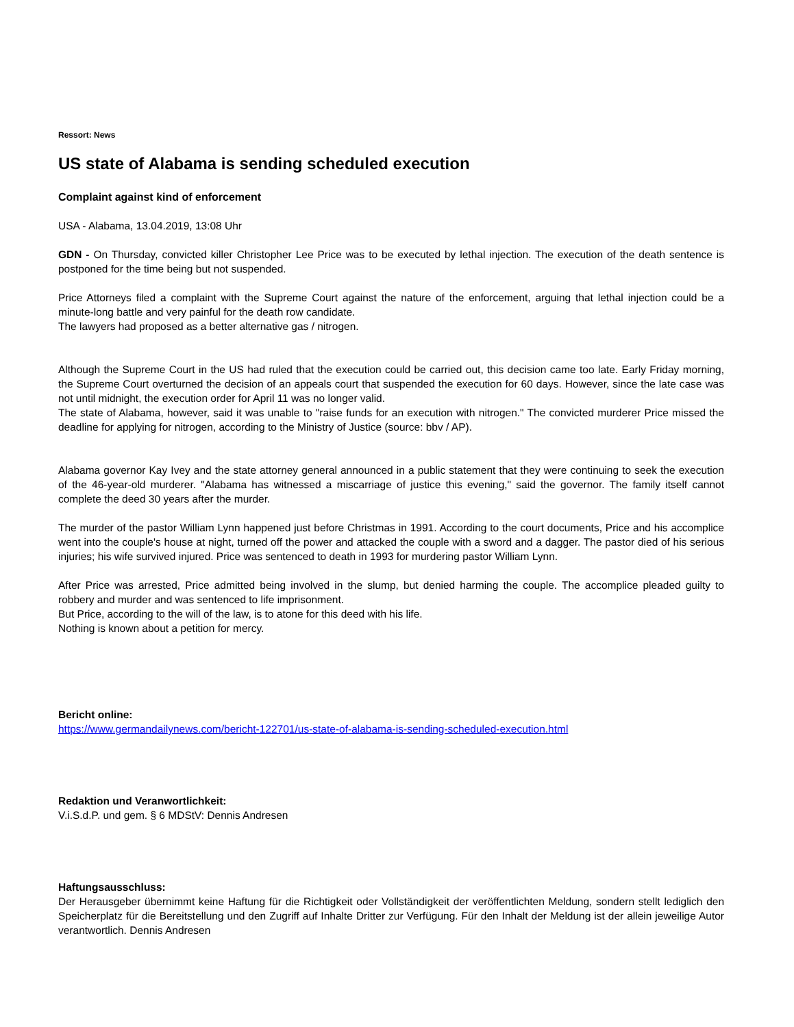Ressort: News
US state of Alabama is sending scheduled execution
Complaint against kind of enforcement
USA - Alabama, 13.04.2019, 13:08 Uhr
GDN - On Thursday, convicted killer Christopher Lee Price was to be executed by lethal injection. The execution of the death sentence is postponed for the time being but not suspended.
Price Attorneys filed a complaint with the Supreme Court against the nature of the enforcement, arguing that lethal injection could be a minute-long battle and very painful for the death row candidate.
The lawyers had proposed as a better alternative gas / nitrogen.
Although the Supreme Court in the US had ruled that the execution could be carried out, this decision came too late. Early Friday morning, the Supreme Court overturned the decision of an appeals court that suspended the execution for 60 days. However, since the late case was not until midnight, the execution order for April 11 was no longer valid.
The state of Alabama, however, said it was unable to "raise funds for an execution with nitrogen." The convicted murderer Price missed the deadline for applying for nitrogen, according to the Ministry of Justice (source: bbv / AP).
Alabama governor Kay Ivey and the state attorney general announced in a public statement that they were continuing to seek the execution of the 46-year-old murderer. "Alabama has witnessed a miscarriage of justice this evening," said the governor. The family itself cannot complete the deed 30 years after the murder.
The murder of the pastor William Lynn happened just before Christmas in 1991. According to the court documents, Price and his accomplice went into the couple's house at night, turned off the power and attacked the couple with a sword and a dagger. The pastor died of his serious injuries; his wife survived injured. Price was sentenced to death in 1993 for murdering pastor William Lynn.
After Price was arrested, Price admitted being involved in the slump, but denied harming the couple. The accomplice pleaded guilty to robbery and murder and was sentenced to life imprisonment.
But Price, according to the will of the law, is to atone for this deed with his life.
Nothing is known about a petition for mercy.
Bericht online:
https://www.germandailynews.com/bericht-122701/us-state-of-alabama-is-sending-scheduled-execution.html
Redaktion und Veranwortlichkeit:
V.i.S.d.P. und gem. § 6 MDStV: Dennis Andresen
Haftungsausschluss:
Der Herausgeber übernimmt keine Haftung für die Richtigkeit oder Vollständigkeit der veröffentlichten Meldung, sondern stellt lediglich den Speicherplatz für die Bereitstellung und den Zugriff auf Inhalte Dritter zur Verfügung. Für den Inhalt der Meldung ist der allein jeweilige Autor verantwortlich. Dennis Andresen